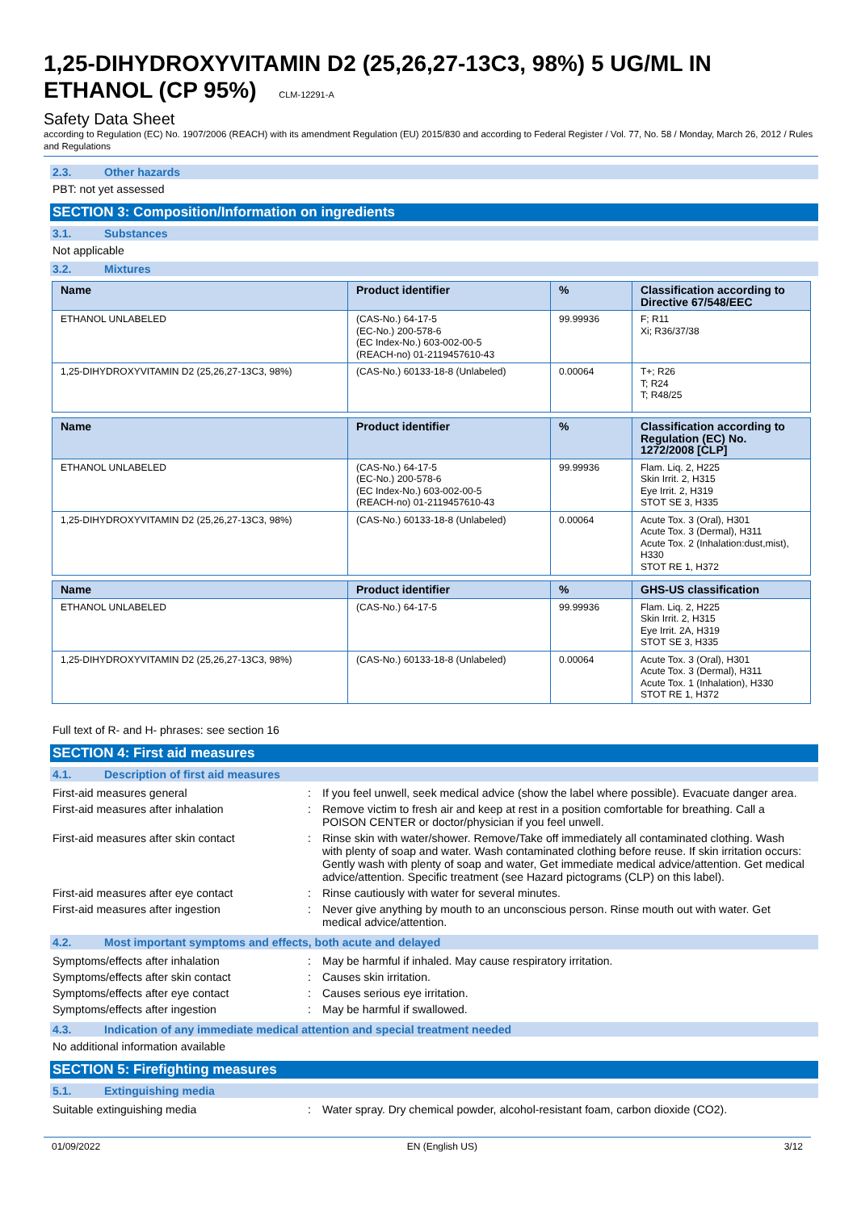1,25-DIHYDROXYVITAMIN D2 (25,26,27-13C3, 98%) 5 UG/ML IN ETHANOL (CP 95%) CLM-12291-A
Safety Data Sheet
according to Regulation (EC) No. 1907/2006 (REACH) with its amendment Regulation (EU) 2015/830 and according to Federal Register / Vol. 77, No. 58 / Monday, March 26, 2012 / Rules and Regulations
2.3. Other hazards
PBT: not yet assessed
SECTION 3: Composition/Information on ingredients
3.1. Substances
Not applicable
3.2. Mixtures
| Name | Product identifier | % | Classification according to Directive 67/548/EEC |
| --- | --- | --- | --- |
| ETHANOL UNLABELED | (CAS-No.) 64-17-5 (EC-No.) 200-578-6 (EC Index-No.) 603-002-00-5 (REACH-no) 01-2119457610-43 | 99.99936 | F; R11 Xi; R36/37/38 |
| 1,25-DIHYDROXYVITAMIN D2 (25,26,27-13C3, 98%) | (CAS-No.) 60133-18-8 (Unlabeled) | 0.00064 | T+; R26 T; R24 T; R48/25 |
| Name | Product identifier | % | Classification according to Regulation (EC) No. 1272/2008 [CLP] |
| --- | --- | --- | --- |
| ETHANOL UNLABELED | (CAS-No.) 64-17-5 (EC-No.) 200-578-6 (EC Index-No.) 603-002-00-5 (REACH-no) 01-2119457610-43 | 99.99936 | Flam. Liq. 2, H225 Skin Irrit. 2, H315 Eye Irrit. 2, H319 STOT SE 3, H335 |
| 1,25-DIHYDROXYVITAMIN D2 (25,26,27-13C3, 98%) | (CAS-No.) 60133-18-8 (Unlabeled) | 0.00064 | Acute Tox. 3 (Oral), H301 Acute Tox. 3 (Dermal), H311 Acute Tox. 2 (Inhalation:dust,mist), H330 STOT RE 1, H372 |
| Name | Product identifier | % | GHS-US classification |
| --- | --- | --- | --- |
| ETHANOL UNLABELED | (CAS-No.) 64-17-5 | 99.99936 | Flam. Liq. 2, H225 Skin Irrit. 2, H315 Eye Irrit. 2A, H319 STOT SE 3, H335 |
| 1,25-DIHYDROXYVITAMIN D2 (25,26,27-13C3, 98%) | (CAS-No.) 60133-18-8 (Unlabeled) | 0.00064 | Acute Tox. 3 (Oral), H301 Acute Tox. 3 (Dermal), H311 Acute Tox. 1 (Inhalation), H330 STOT RE 1, H372 |
Full text of R- and H- phrases: see section 16
SECTION 4: First aid measures
4.1. Description of first aid measures
| First-aid measures general | : | If you feel unwell, seek medical advice (show the label where possible). Evacuate danger area. |
| First-aid measures after inhalation | : | Remove victim to fresh air and keep at rest in a position comfortable for breathing. Call a POISON CENTER or doctor/physician if you feel unwell. |
| First-aid measures after skin contact | : | Rinse skin with water/shower. Remove/Take off immediately all contaminated clothing. Wash with plenty of soap and water. Wash contaminated clothing before reuse. If skin irritation occurs: Gently wash with plenty of soap and water, Get immediate medical advice/attention. Get medical advice/attention. Specific treatment (see Hazard pictograms (CLP) on this label). |
| First-aid measures after eye contact | : | Rinse cautiously with water for several minutes. |
| First-aid measures after ingestion | : | Never give anything by mouth to an unconscious person. Rinse mouth out with water. Get medical advice/attention. |
4.2. Most important symptoms and effects, both acute and delayed
| Symptoms/effects after inhalation | : | May be harmful if inhaled. May cause respiratory irritation. |
| Symptoms/effects after skin contact | : | Causes skin irritation. |
| Symptoms/effects after eye contact | : | Causes serious eye irritation. |
| Symptoms/effects after ingestion | : | May be harmful if swallowed. |
4.3. Indication of any immediate medical attention and special treatment needed
No additional information available
SECTION 5: Firefighting measures
5.1. Extinguishing media
| Suitable extinguishing media | : | Water spray. Dry chemical powder, alcohol-resistant foam, carbon dioxide (CO2). |
01/09/2022 EN (English US) 3/12